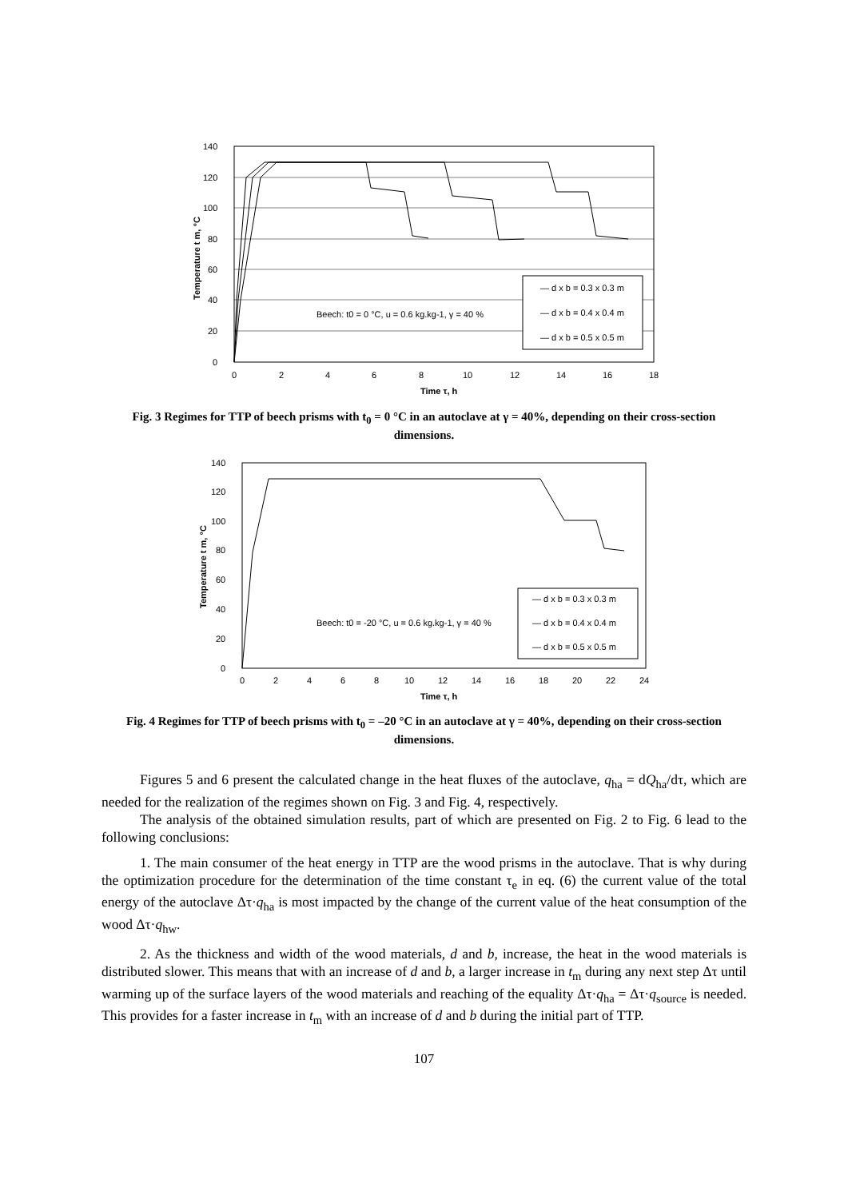0
20
40
60
80
100
120
140
0
2
4
6
8
10
12
14
16
18
Time τ, h
Temperature t m, °C
Beech: t0 = 0 °C, u = 0.6 kg.kg-1, γ = 40 %
— d x b = 0.3 x 0.3 m
— d x b = 0.4 x 0.4 m
— d x b = 0.5 x 0.5 m
Fig. 3 Regimes for TTP of beech prisms with t<sub>0</sub> = 0 °C in an autoclave at γ = 40%, depending on their cross-section dimensions.
0
20
40
60
80
100
120
140
0
2
4
6
8
10
12
14
16
18
20
22
24
Time τ, h
Temperature t m, °C
Beech: t0 = -20 °C, u = 0.6 kg.kg-1, γ = 40 %
— d x b = 0.3 x 0.3 m
— d x b = 0.4 x 0.4 m
— d x b = 0.5 x 0.5 m
Fig. 4 Regimes for TTP of beech prisms with t<sub>0</sub> = –20 °C in an autoclave at γ = 40%, depending on their cross-section dimensions.
Figures 5 and 6 present the calculated change in the heat fluxes of the autoclave, q<sub>ha</sub> = dQ<sub>ha</sub>/dτ, which are needed for the realization of the regimes shown on Fig. 3 and Fig. 4, respectively.
The analysis of the obtained simulation results, part of which are presented on Fig. 2 to Fig. 6 lead to the following conclusions:
1. The main consumer of the heat energy in TTP are the wood prisms in the autoclave. That is why during the optimization procedure for the determination of the time constant τ<sub>e</sub> in eq. (6) the current value of the total energy of the autoclave Δτ·q<sub>ha</sub> is most impacted by the change of the current value of the heat consumption of the wood Δτ·q<sub>hw</sub>.
2. As the thickness and width of the wood materials, d and b, increase, the heat in the wood materials is distributed slower. This means that with an increase of d and b, a larger increase in t<sub>m</sub> during any next step Δτ until warming up of the surface layers of the wood materials and reaching of the equality Δτ·q<sub>ha</sub> = Δτ·q<sub>source</sub> is needed. This provides for a faster increase in t<sub>m</sub> with an increase of d and b during the initial part of TTP.
107